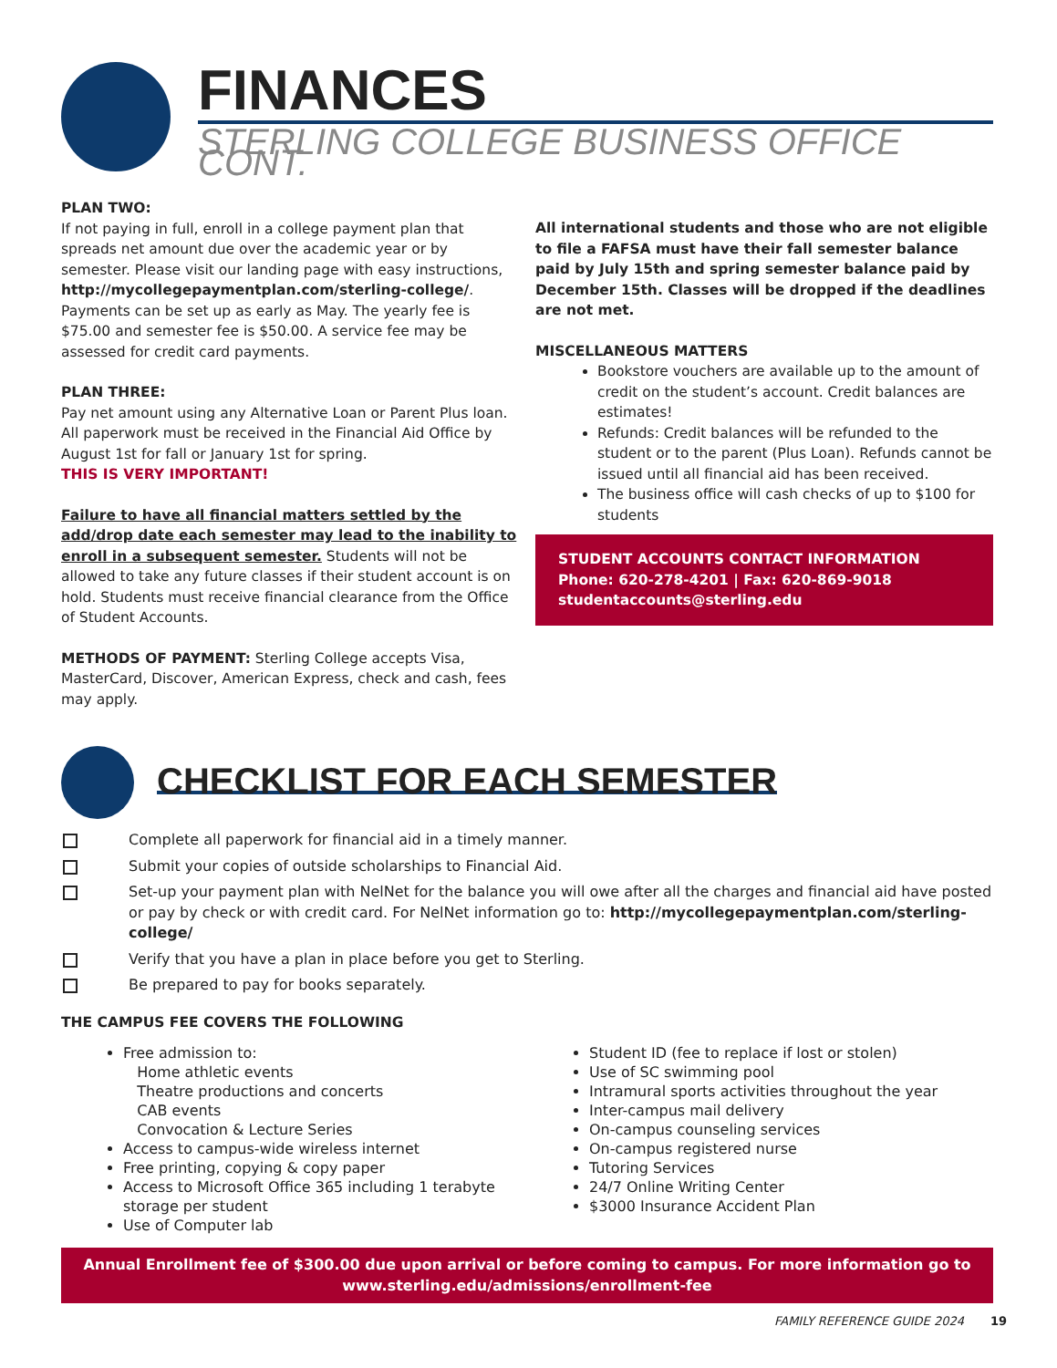FINANCES
STERLING COLLEGE BUSINESS OFFICE CONT.
PLAN TWO:
If not paying in full, enroll in a college payment plan that spreads net amount due over the academic year or by semester. Please visit our landing page with easy instructions, http://mycollegepaymentplan.com/sterling-college/. Payments can be set up as early as May. The yearly fee is $75.00 and semester fee is $50.00. A service fee may be assessed for credit card payments.
PLAN THREE:
Pay net amount using any Alternative Loan or Parent Plus loan. All paperwork must be received in the Financial Aid Office by August 1st for fall or January 1st for spring.
THIS IS VERY IMPORTANT!
Failure to have all financial matters settled by the add/drop date each semester may lead to the inability to enroll in a subsequent semester. Students will not be allowed to take any future classes if their student account is on hold. Students must receive financial clearance from the Office of Student Accounts.
METHODS OF PAYMENT: Sterling College accepts Visa, MasterCard, Discover, American Express, check and cash, fees may apply.
All international students and those who are not eligible to file a FAFSA must have their fall semester balance paid by July 15th and spring semester balance paid by December 15th. Classes will be dropped if the deadlines are not met.
MISCELLANEOUS MATTERS
Bookstore vouchers are available up to the amount of credit on the student’s account. Credit balances are estimates!
Refunds: Credit balances will be refunded to the student or to the parent (Plus Loan). Refunds cannot be issued until all financial aid has been received.
The business office will cash checks of up to $100 for students
STUDENT ACCOUNTS CONTACT INFORMATION
Phone: 620-278-4201 | Fax: 620-869-9018
studentaccounts@sterling.edu
CHECKLIST FOR EACH SEMESTER
Complete all paperwork for financial aid in a timely manner.
Submit your copies of outside scholarships to Financial Aid.
Set-up your payment plan with NelNet for the balance you will owe after all the charges and financial aid have posted or pay by check or with credit card. For NelNet information go to: http://mycollegepaymentplan.com/sterling-college/
Verify that you have a plan in place before you get to Sterling.
Be prepared to pay for books separately.
THE CAMPUS FEE COVERS THE FOLLOWING
Free admission to:
Home athletic events
Theatre productions and concerts
CAB events
Convocation & Lecture Series
Access to campus-wide wireless internet
Free printing, copying & copy paper
Access to Microsoft Office 365 including 1 terabyte storage per student
Use of Computer lab
Student ID (fee to replace if lost or stolen)
Use of SC swimming pool
Intramural sports activities throughout the year
Inter-campus mail delivery
On-campus counseling services
On-campus registered nurse
Tutoring Services
24/7 Online Writing Center
$3000 Insurance Accident Plan
Annual Enrollment fee of $300.00 due upon arrival or before coming to campus. For more information go to
www.sterling.edu/admissions/enrollment-fee
FAMILY REFERENCE GUIDE 2024 19